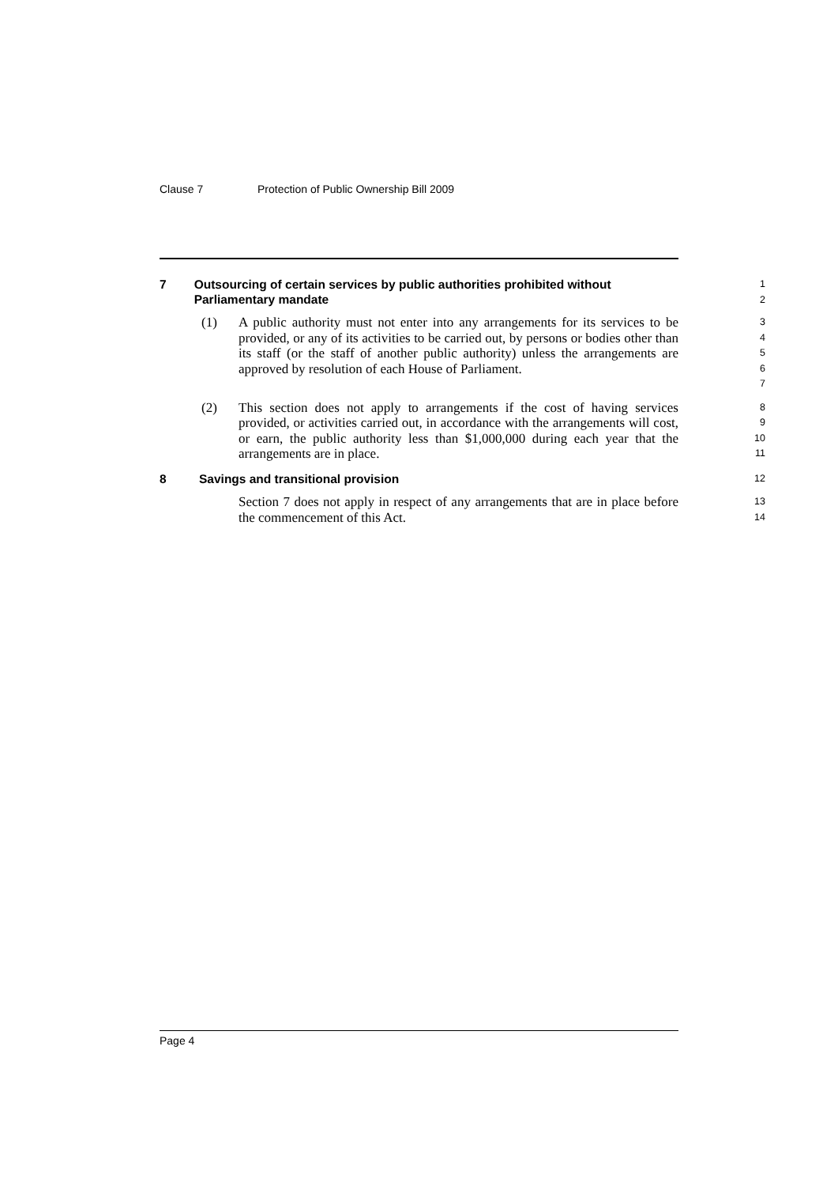Clause 7 Protection of Public Ownership Bill 2009
7 Outsourcing of certain services by public authorities prohibited without Parliamentary mandate
1
2
(1) A public authority must not enter into any arrangements for its services to be provided, or any of its activities to be carried out, by persons or bodies other than its staff (or the staff of another public authority) unless the arrangements are approved by resolution of each House of Parliament.
3
4
5
6
7
(2) This section does not apply to arrangements if the cost of having services provided, or activities carried out, in accordance with the arrangements will cost, or earn, the public authority less than $1,000,000 during each year that the arrangements are in place.
8
9
10
11
8 Savings and transitional provision
12
Section 7 does not apply in respect of any arrangements that are in place before the commencement of this Act.
13
14
Page 4